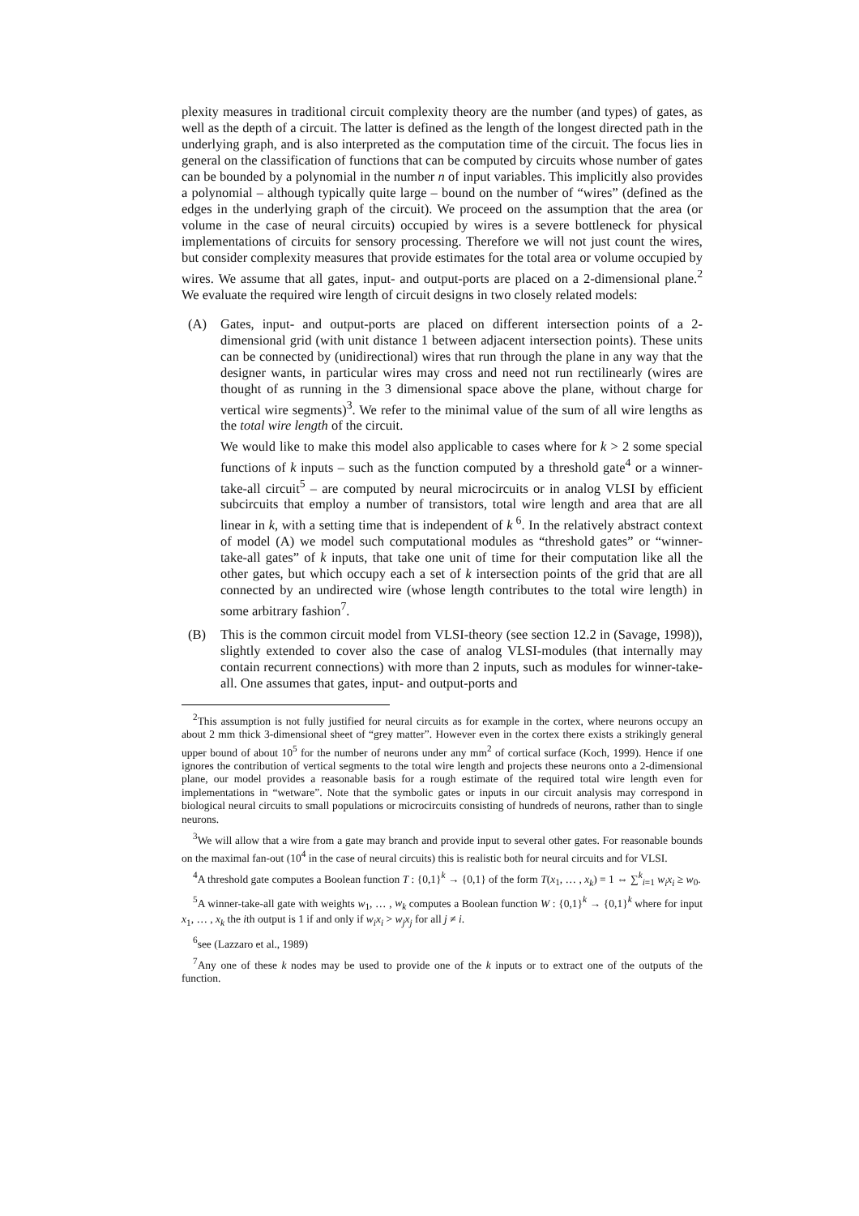plexity measures in traditional circuit complexity theory are the number (and types) of gates, as well as the depth of a circuit. The latter is defined as the length of the longest directed path in the underlying graph, and is also interpreted as the computation time of the circuit. The focus lies in general on the classification of functions that can be computed by circuits whose number of gates can be bounded by a polynomial in the number n of input variables. This implicitly also provides a polynomial – although typically quite large – bound on the number of “wires” (defined as the edges in the underlying graph of the circuit). We proceed on the assumption that the area (or volume in the case of neural circuits) occupied by wires is a severe bottleneck for physical implementations of circuits for sensory processing. Therefore we will not just count the wires, but consider complexity measures that provide estimates for the total area or volume occupied by wires. We assume that all gates, input- and output-ports are placed on a 2-dimensional plane.<sup>2</sup> We evaluate the required wire length of circuit designs in two closely related models:
(A) Gates, input- and output-ports are placed on different intersection points of a 2-dimensional grid (with unit distance 1 between adjacent intersection points). These units can be connected by (unidirectional) wires that run through the plane in any way that the designer wants, in particular wires may cross and need not run rectilinearly (wires are thought of as running in the 3 dimensional space above the plane, without charge for vertical wire segments)<sup>3</sup>. We refer to the minimal value of the sum of all wire lengths as the total wire length of the circuit.
We would like to make this model also applicable to cases where for k > 2 some special functions of k inputs – such as the function computed by a threshold gate<sup>4</sup> or a winner-take-all circuit<sup>5</sup> – are computed by neural microcircuits or in analog VLSI by efficient subcircuits that employ a number of transistors, total wire length and area that are all linear in k, with a setting time that is independent of k<sup>6</sup>. In the relatively abstract context of model (A) we model such computational modules as “threshold gates” or “winner-take-all gates” of k inputs, that take one unit of time for their computation like all the other gates, but which occupy each a set of k intersection points of the grid that are all connected by an undirected wire (whose length contributes to the total wire length) in some arbitrary fashion<sup>7</sup>.
(B) This is the common circuit model from VLSI-theory (see section 12.2 in (Savage, 1998)), slightly extended to cover also the case of analog VLSI-modules (that internally may contain recurrent connections) with more than 2 inputs, such as modules for winner-take-all. One assumes that gates, input- and output-ports and
<sup>2</sup> This assumption is not fully justified for neural circuits as for example in the cortex, where neurons occupy an about 2 mm thick 3-dimensional sheet of “grey matter”. However even in the cortex there exists a strikingly general upper bound of about 10<sup>5</sup> for the number of neurons under any mm<sup>2</sup> of cortical surface (Koch, 1999). Hence if one ignores the contribution of vertical segments to the total wire length and projects these neurons onto a 2-dimensional plane, our model provides a reasonable basis for a rough estimate of the required total wire length even for implementations in “wetware”. Note that the symbolic gates or inputs in our circuit analysis may correspond in biological neural circuits to small populations or microcircuits consisting of hundreds of neurons, rather than to single neurons.
<sup>3</sup> We will allow that a wire from a gate may branch and provide input to several other gates. For reasonable bounds on the maximal fan-out (10<sup>4</sup> in the case of neural circuits) this is realistic both for neural circuits and for VLSI.
<sup>4</sup> A threshold gate computes a Boolean function T : {0,1}<sup>k</sup> → {0,1} of the form T(x<sub>1</sub>, … , x<sub>k</sub>) = 1 ⇔ ∑<sup>k</sup><sub>i=1</sub> w<sub>i</sub>x<sub>i</sub> ≥ w<sub>0</sub>.
<sup>5</sup> A winner-take-all gate with weights w<sub>1</sub>, … , w<sub>k</sub> computes a Boolean function W : {0,1}<sup>k</sup> → {0,1}<sup>k</sup> where for input x<sub>1</sub>, … , x<sub>k</sub> the ith output is 1 if and only if w<sub>i</sub>x<sub>i</sub> > w<sub>j</sub>x<sub>j</sub> for all j ≠ i.
<sup>6</sup> see (Lazzaro et al., 1989)
<sup>7</sup> Any one of these k nodes may be used to provide one of the k inputs or to extract one of the outputs of the function.